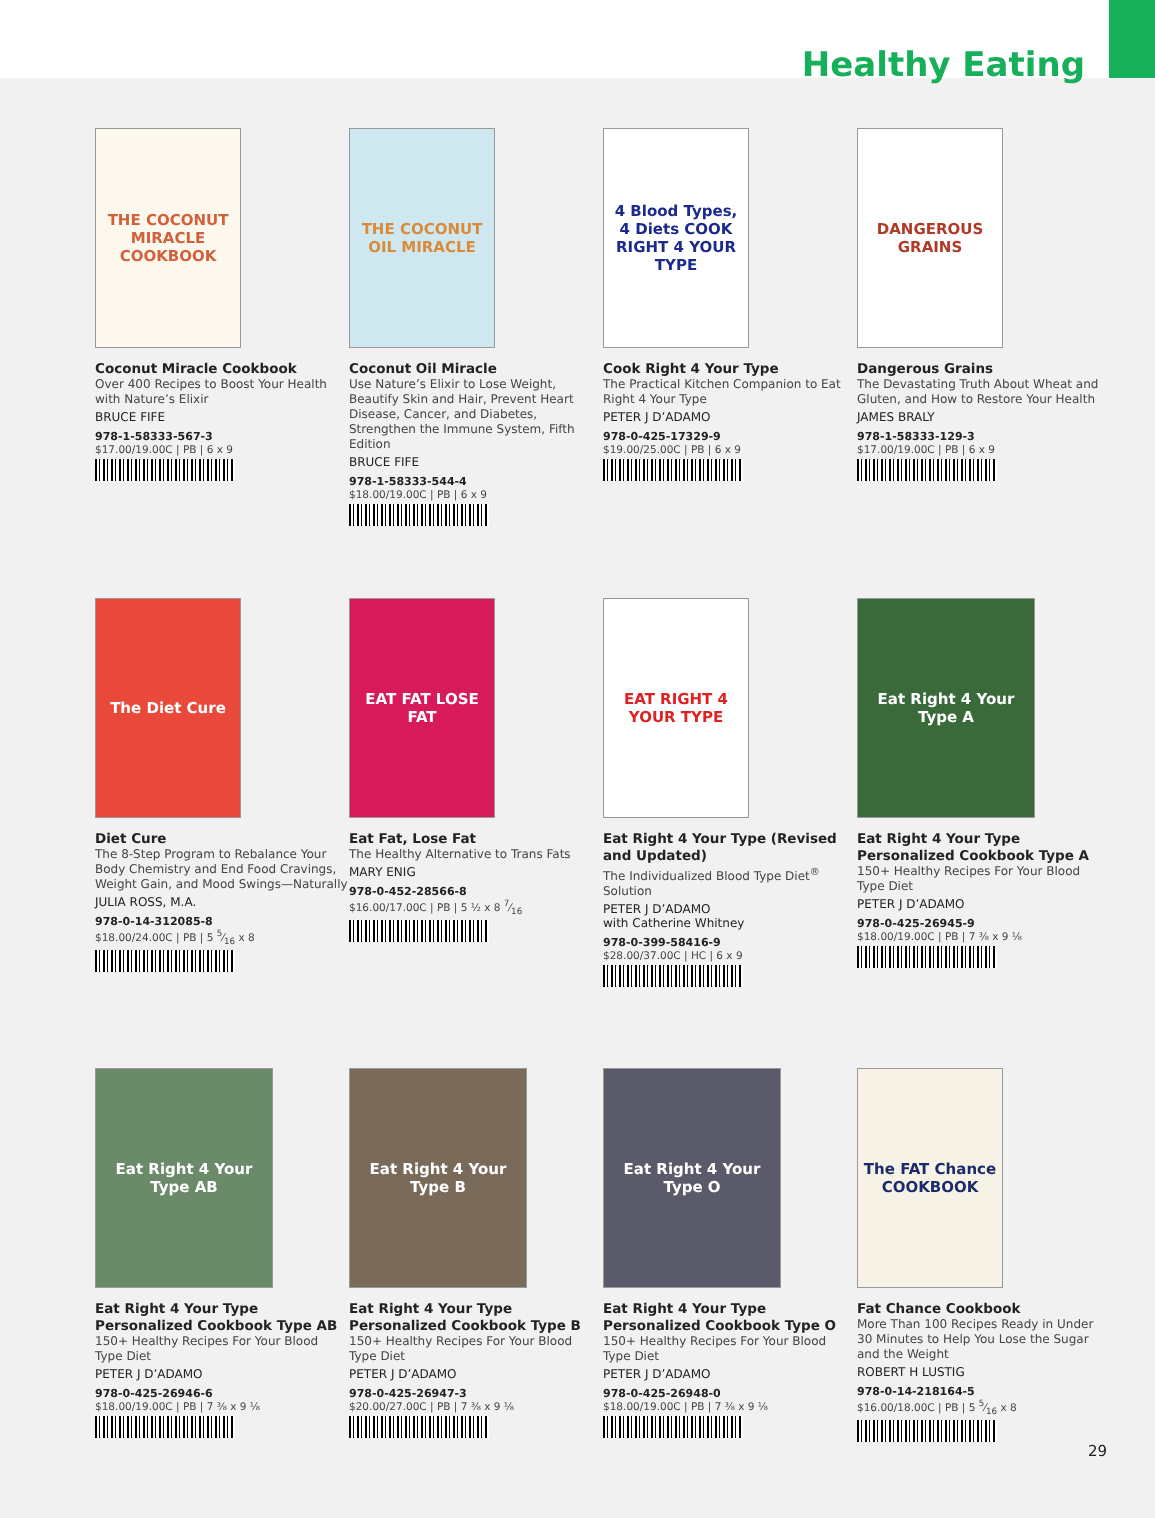Healthy Eating
THE COCONUT MIRACLE COOKBOOK
Coconut Miracle Cookbook
Over 400 Recipes to Boost Your Health with Nature’s Elixir
BRUCE FIFE
978-1-58333-567-3
$17.00/19.00C | PB | 6 x 9
THE COCONUT OIL MIRACLE
Coconut Oil Miracle
Use Nature’s Elixir to Lose Weight, Beautify Skin and Hair, Prevent Heart Disease, Cancer, and Diabetes, Strengthen the Immune System, Fifth Edition
BRUCE FIFE
978-1-58333-544-4
$18.00/19.00C | PB | 6 x 9
4 Blood Types, 4 Diets COOK RIGHT 4 YOUR TYPE
Cook Right 4 Your Type
The Practical Kitchen Companion to Eat Right 4 Your Type
PETER J D’ADAMO
978-0-425-17329-9
$19.00/25.00C | PB | 6 x 9
DANGEROUS GRAINS
Dangerous Grains
The Devastating Truth About Wheat and Gluten, and How to Restore Your Health
JAMES BRALY
978-1-58333-129-3
$17.00/19.00C | PB | 6 x 9
The Diet Cure
Diet Cure
The 8-Step Program to Rebalance Your Body Chemistry and End Food Cravings, Weight Gain, and Mood Swings—Naturally
JULIA ROSS, M.A.
978-0-14-312085-8
$18.00/24.00C | PB | 5 5⁄16 x 8
EAT FAT LOSE FAT
Eat Fat, Lose Fat
The Healthy Alternative to Trans Fats
MARY ENIG
978-0-452-28566-8
$16.00/17.00C | PB | 5 ½ x 8 7⁄16
EAT RIGHT 4 YOUR TYPE
Eat Right 4 Your Type (Revised and Updated)
The Individualized Blood Type Diet<sup>®</sup> Solution
PETER J D’ADAMO
with Catherine Whitney
978-0-399-58416-9
$28.00/37.00C | HC | 6 x 9
Eat Right 4 Your Type A
Eat Right 4 Your Type Personalized Cookbook Type A
150+ Healthy Recipes For Your Blood Type Diet
PETER J D’ADAMO
978-0-425-26945-9
$18.00/19.00C | PB | 7 ⅜ x 9 ⅛
Eat Right 4 Your Type AB
Eat Right 4 Your Type Personalized Cookbook Type AB
150+ Healthy Recipes For Your Blood Type Diet
PETER J D’ADAMO
978-0-425-26946-6
$18.00/19.00C | PB | 7 ⅜ x 9 ⅛
Eat Right 4 Your Type B
Eat Right 4 Your Type Personalized Cookbook Type B
150+ Healthy Recipes For Your Blood Type Diet
PETER J D’ADAMO
978-0-425-26947-3
$20.00/27.00C | PB | 7 ⅜ x 9 ⅛
Eat Right 4 Your Type O
Eat Right 4 Your Type Personalized Cookbook Type O
150+ Healthy Recipes For Your Blood Type Diet
PETER J D’ADAMO
978-0-425-26948-0
$18.00/19.00C | PB | 7 ⅜ x 9 ⅛
The FAT Chance COOKBOOK
Fat Chance Cookbook
More Than 100 Recipes Ready in Under 30 Minutes to Help You Lose the Sugar and the Weight
ROBERT H LUSTIG
978-0-14-218164-5
$16.00/18.00C | PB | 5 5⁄16 x 8
29